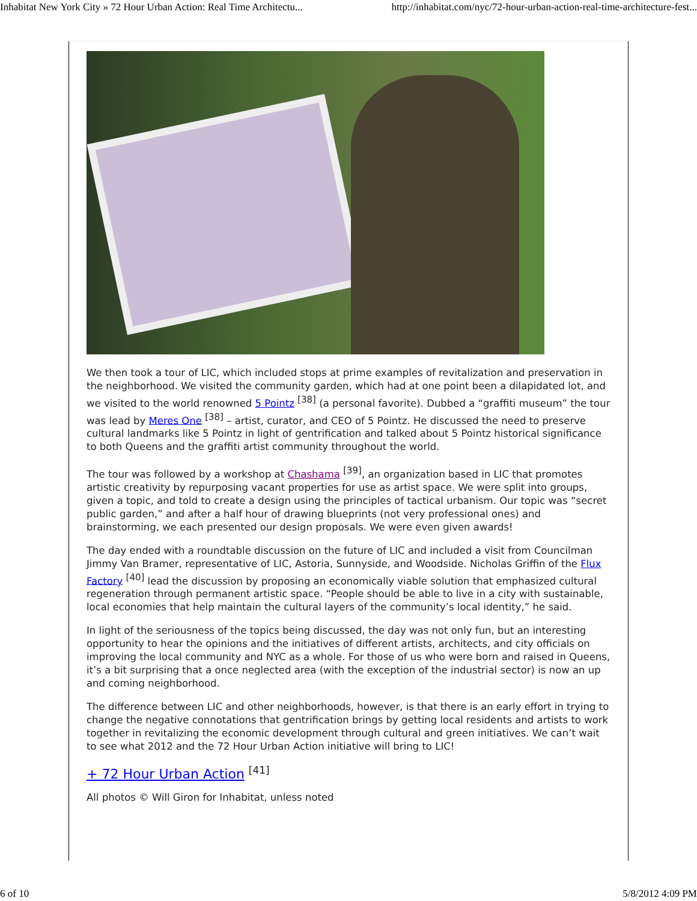Inhabitat New York City » 72 Hour Urban Action: Real Time Architectu... http://inhabitat.com/nyc/72-hour-urban-action-real-time-architecture-fest...
We then took a tour of LIC, which included stops at prime examples of revitalization and preservation in the neighborhood. We visited the community garden, which had at one point been a dilapidated lot, and we visited to the world renowned 5 Pointz <sup>[38]</sup> (a personal favorite). Dubbed a “graffiti museum” the tour was lead by Meres One <sup>[38]</sup> – artist, curator, and CEO of 5 Pointz. He discussed the need to preserve cultural landmarks like 5 Pointz in light of gentrification and talked about 5 Pointz historical significance to both Queens and the graffiti artist community throughout the world.
The tour was followed by a workshop at Chashama <sup>[39]</sup>, an organization based in LIC that promotes artistic creativity by repurposing vacant properties for use as artist space. We were split into groups, given a topic, and told to create a design using the principles of tactical urbanism. Our topic was “secret public garden,” and after a half hour of drawing blueprints (not very professional ones) and brainstorming, we each presented our design proposals. We were even given awards!
The day ended with a roundtable discussion on the future of LIC and included a visit from Councilman Jimmy Van Bramer, representative of LIC, Astoria, Sunnyside, and Woodside. Nicholas Griffin of the Flux Factory <sup>[40]</sup> lead the discussion by proposing an economically viable solution that emphasized cultural regeneration through permanent artistic space. “People should be able to live in a city with sustainable, local economies that help maintain the cultural layers of the community’s local identity,” he said.
In light of the seriousness of the topics being discussed, the day was not only fun, but an interesting opportunity to hear the opinions and the initiatives of different artists, architects, and city officials on improving the local community and NYC as a whole. For those of us who were born and raised in Queens, it’s a bit surprising that a once neglected area (with the exception of the industrial sector) is now an up and coming neighborhood.
The difference between LIC and other neighborhoods, however, is that there is an early effort in trying to change the negative connotations that gentrification brings by getting local residents and artists to work together in revitalizing the economic development through cultural and green initiatives. We can’t wait to see what 2012 and the 72 Hour Urban Action initiative will bring to LIC!
+ 72 Hour Urban Action <sup>[41]</sup>
All photos © Will Giron for Inhabitat, unless noted
6 of 10 5/8/2012 4:09 PM